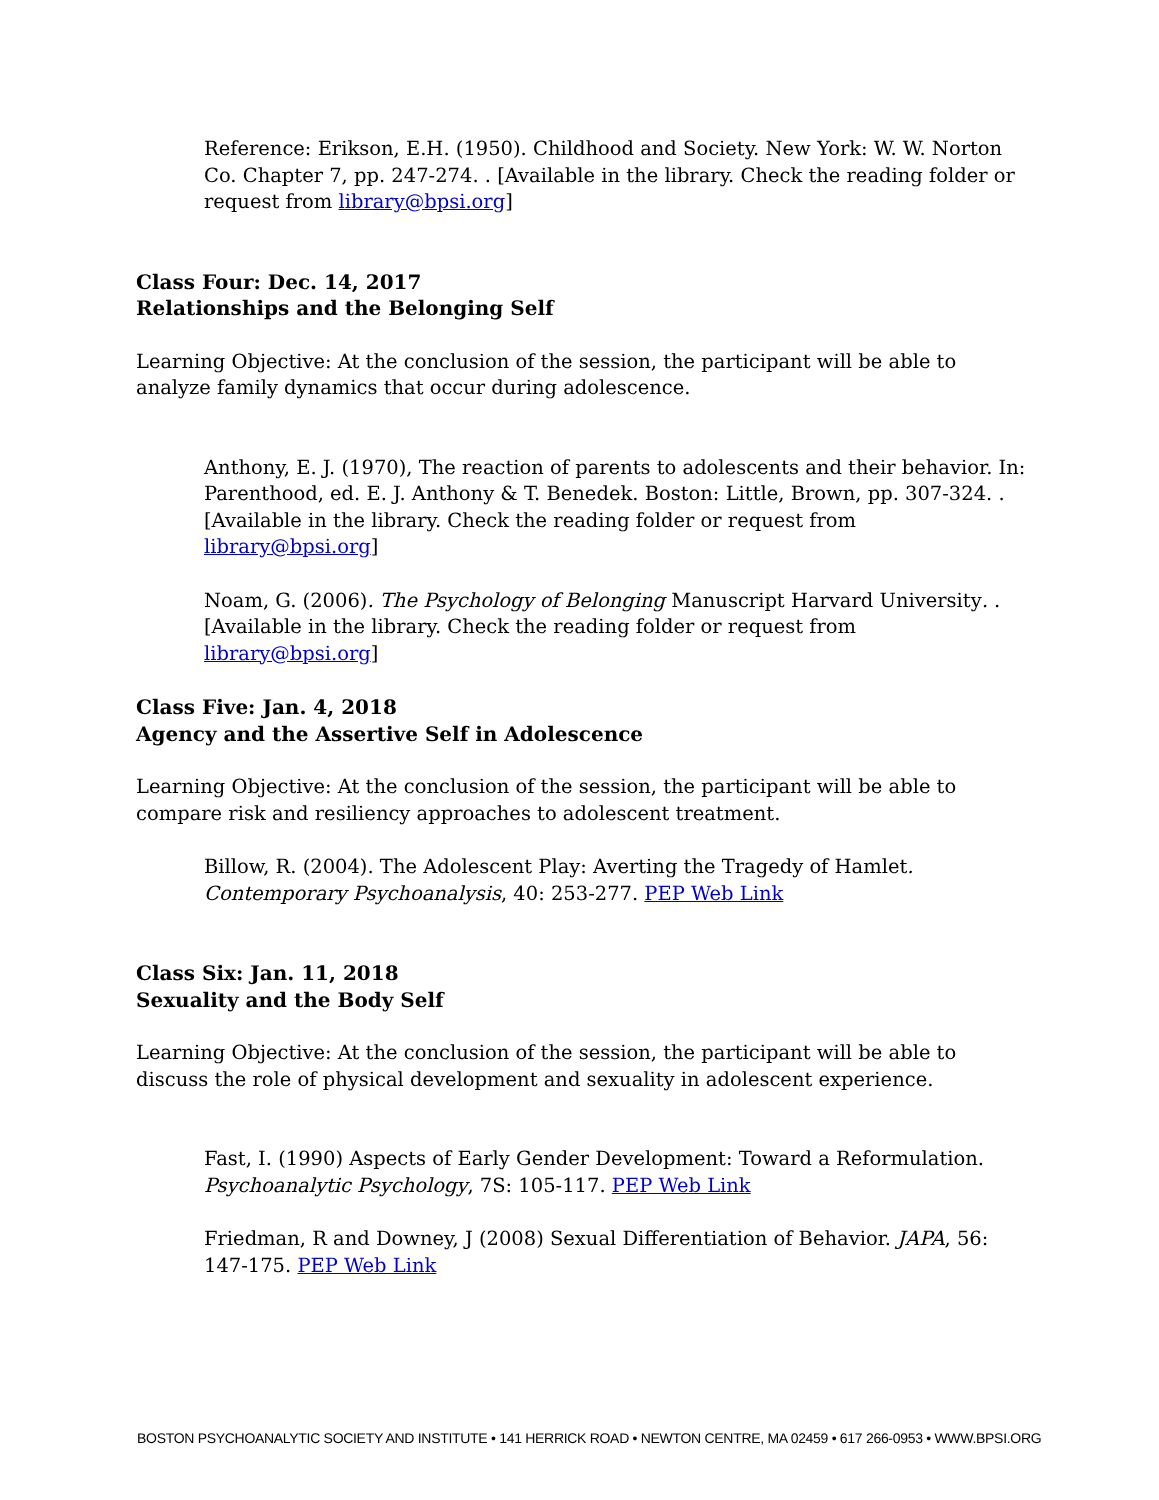Reference: Erikson, E.H. (1950). Childhood and Society. New York: W. W. Norton Co. Chapter 7, pp. 247-274. . [Available in the library. Check the reading folder or request from library@bpsi.org]
Class Four: Dec. 14, 2017
Relationships and the Belonging Self
Learning Objective: At the conclusion of the session, the participant will be able to analyze family dynamics that occur during adolescence.
Anthony, E. J. (1970), The reaction of parents to adolescents and their behavior. In: Parenthood, ed. E. J. Anthony & T. Benedek. Boston: Little, Brown, pp. 307-324. . [Available in the library. Check the reading folder or request from library@bpsi.org]
Noam, G. (2006). The Psychology of Belonging Manuscript Harvard University. . [Available in the library. Check the reading folder or request from library@bpsi.org]
Class Five: Jan. 4, 2018
Agency and the Assertive Self in Adolescence
Learning Objective: At the conclusion of the session, the participant will be able to compare risk and resiliency approaches to adolescent treatment.
Billow, R. (2004). The Adolescent Play: Averting the Tragedy of Hamlet. Contemporary Psychoanalysis, 40: 253-277. PEP Web Link
Class Six: Jan. 11, 2018
Sexuality and the Body Self
Learning Objective: At the conclusion of the session, the participant will be able to discuss the role of physical development and sexuality in adolescent experience.
Fast, I. (1990) Aspects of Early Gender Development: Toward a Reformulation. Psychoanalytic Psychology, 7S: 105-117. PEP Web Link
Friedman, R and Downey, J (2008) Sexual Differentiation of Behavior. JAPA, 56: 147-175. PEP Web Link
BOSTON PSYCHOANALYTIC SOCIETY AND INSTITUTE • 141 HERRICK ROAD • NEWTON CENTRE, MA 02459 • 617 266-0953 • WWW.BPSI.ORG